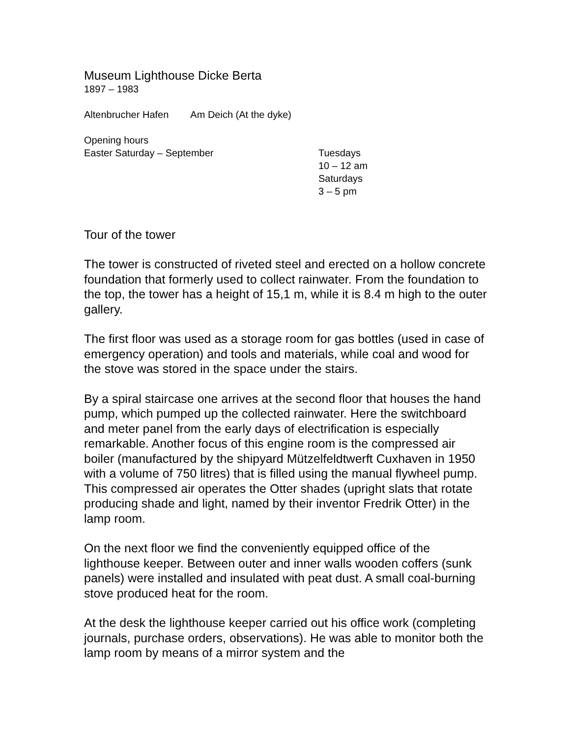Museum Lighthouse Dicke Berta
1897 – 1983
Altenbrucher Hafen Am Deich (At the dyke)
Opening hours
Easter Saturday – September Tuesdays
10 – 12 am
Saturdays
3 – 5 pm
Tour of the tower
The tower is constructed of riveted steel and erected on a hollow concrete foundation that formerly used to collect rainwater. From the foundation to the top, the tower has a height of 15,1 m, while it is 8.4 m high to the outer gallery.
The first floor was used as a storage room for gas bottles (used in case of emergency operation) and tools and materials, while coal and wood for the stove was stored in the space under the stairs.
By a spiral staircase one arrives at the second floor that houses the hand pump, which pumped up the collected rainwater. Here the switchboard and meter panel from the early days of electrification is especially remarkable. Another focus of this engine room is the compressed air boiler (manufactured by the shipyard Mützelfeldtwerft Cuxhaven in 1950 with a volume of 750 litres) that is filled using the manual flywheel pump. This compressed air operates the Otter shades (upright slats that rotate producing shade and light, named by their inventor Fredrik Otter) in the lamp room.
On the next floor we find the conveniently equipped office of the lighthouse keeper. Between outer and inner walls wooden coffers (sunk panels) were installed and insulated with peat dust. A small coal-burning stove produced heat for the room.
At the desk the lighthouse keeper carried out his office work (completing journals, purchase orders, observations). He was able to monitor both the lamp room by means of a mirror system and the